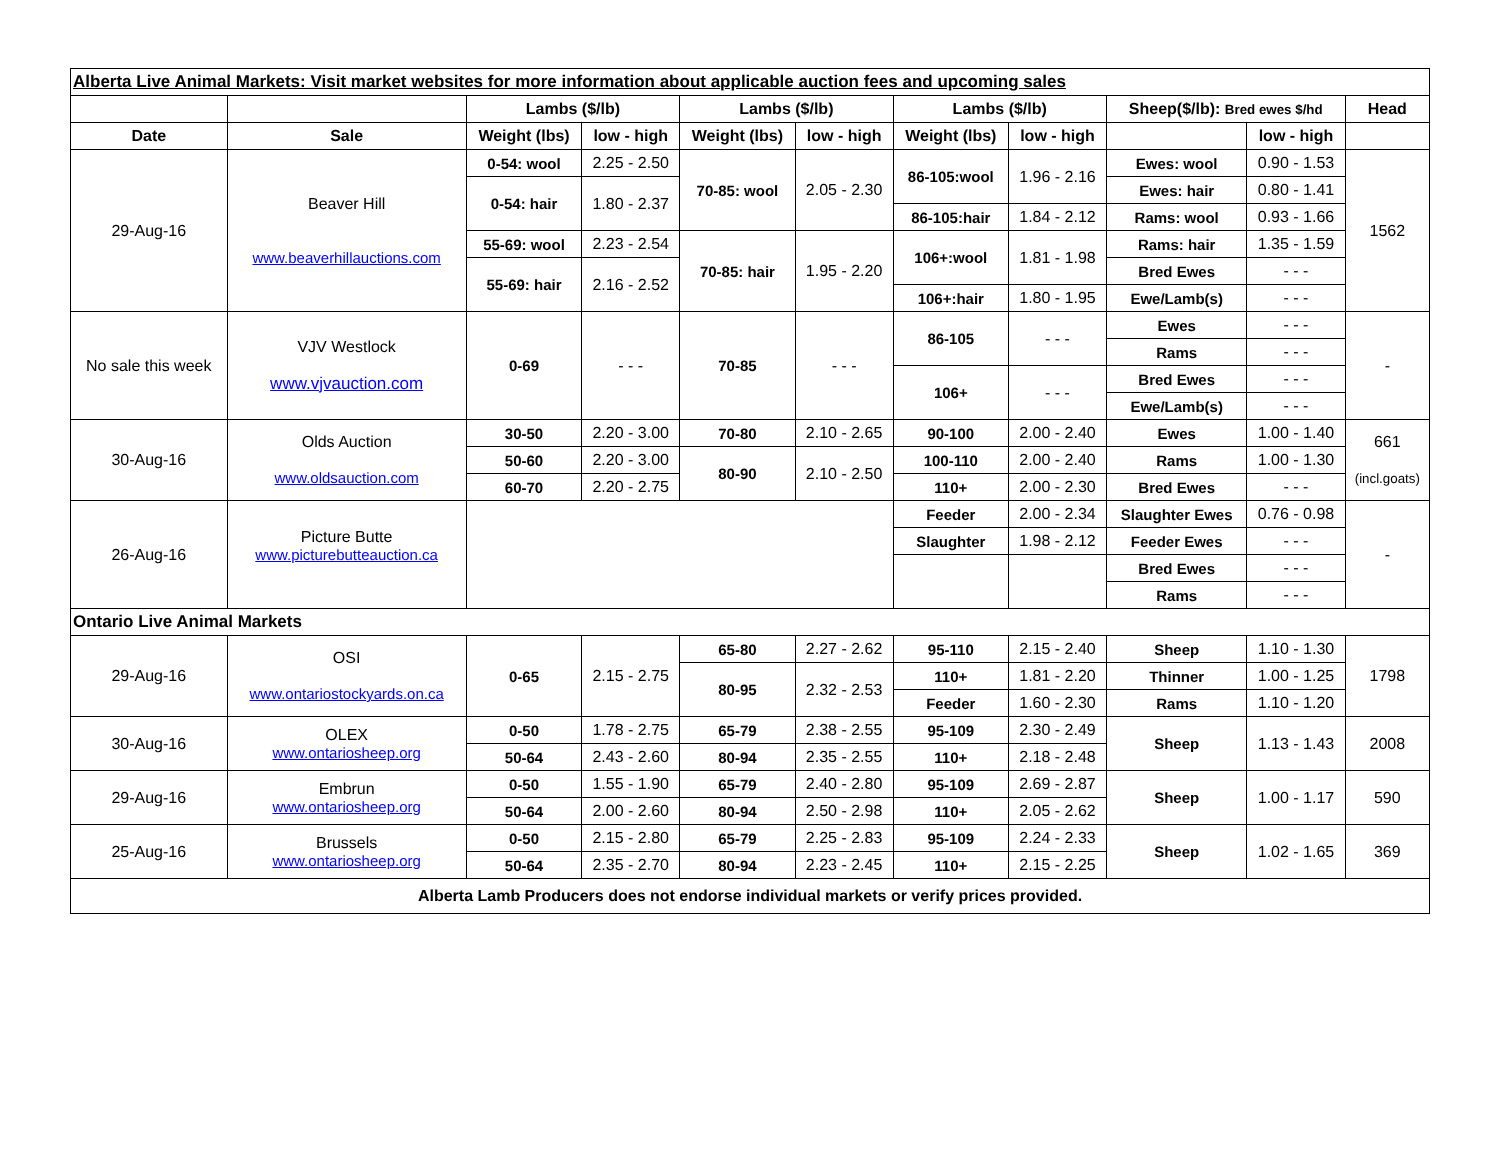| Alberta Live Animal Markets: Visit market websites for more information about applicable auction fees and upcoming sales | | | | | | | | | | |
| | | Lambs ($/lb) | | Lambs ($/lb) | | Lambs ($/lb) | | Sheep($/lb): Bred ewes $/hd | | Head |
| Date | Sale | Weight (lbs) | low - high | Weight (lbs) | low - high | Weight (lbs) | low - high | | low - high | |
| 29-Aug-16 | Beaver Hill www.beaverhillauctions.com | 0-54: wool | 2.25 - 2.50 | 70-85: wool | 2.05 - 2.30 | 86-105:wool | 1.96 - 2.16 | Ewes: wool | 0.90 - 1.53 | 1562 |
| | | 0-54: hair | 1.80 - 2.37 | | | | | Ewes: hair | 0.80 - 1.41 | |
| | | | | | | 86-105:hair | 1.84 - 2.12 | Rams: wool | 0.93 - 1.66 | |
| | | 55-69: wool | 2.23 - 2.54 | 70-85: hair | 1.95 - 2.20 | 106+:wool | 1.81 - 1.98 | Rams: hair | 1.35 - 1.59 | |
| | | 55-69: hair | 2.16 - 2.52 | | | | | Bred Ewes | - - - | |
| | | | | | | 106+:hair | 1.80 - 1.95 | Ewe/Lamb(s) | - - - | |
| No sale this week | VJV Westlock www.vjvauction.com | 0-69 | - - - | 70-85 | - - - | 86-105 | - - - | Ewes | - - - | - |
| | | | | | | | | Rams | - - - | |
| | | | | | | 106+ | - - - | Bred Ewes | - - - | |
| | | | | | | | | Ewe/Lamb(s) | - - - | |
| 30-Aug-16 | Olds Auction www.oldsauction.com | 30-50 | 2.20 - 3.00 | 70-80 | 2.10 - 2.65 | 90-100 | 2.00 - 2.40 | Ewes | 1.00 - 1.40 | 661 (incl.goats) |
| | | 50-60 | 2.20 - 3.00 | 80-90 | 2.10 - 2.50 | 100-110 | 2.00 - 2.40 | Rams | 1.00 - 1.30 | |
| | | 60-70 | 2.20 - 2.75 | | | 110+ | 2.00 - 2.30 | Bred Ewes | - - - | |
| 26-Aug-16 | Picture Butte www.picturebutteauction.ca | | | | | Feeder | 2.00 - 2.34 | Slaughter Ewes | 0.76 - 0.98 | - |
| | | | | | | Slaughter | 1.98 - 2.12 | Feeder Ewes | - - - | |
| | | | | | | | | Bred Ewes | - - - | |
| | | | | | | | | Rams | - - - | |
| Ontario Live Animal Markets | | | | | | | | | | |
| 29-Aug-16 | OSI www.ontariostockyards.on.ca | 0-65 | 2.15 - 2.75 | 65-80 | 2.27 - 2.62 | 95-110 | 2.15 - 2.40 | Sheep | 1.10 - 1.30 | 1798 |
| | | | | 80-95 | 2.32 - 2.53 | 110+ | 1.81 - 2.20 | Thinner | 1.00 - 1.25 | |
| | | | | | | Feeder | 1.60 - 2.30 | Rams | 1.10 - 1.20 | |
| 30-Aug-16 | OLEX www.ontariosheep.org | 0-50 | 1.78 - 2.75 | 65-79 | 2.38 - 2.55 | 95-109 | 2.30 - 2.49 | Sheep | 1.13 - 1.43 | 2008 |
| | | 50-64 | 2.43 - 2.60 | 80-94 | 2.35 - 2.55 | 110+ | 2.18 - 2.48 | | | |
| 29-Aug-16 | Embrun www.ontariosheep.org | 0-50 | 1.55 - 1.90 | 65-79 | 2.40 - 2.80 | 95-109 | 2.69 - 2.87 | Sheep | 1.00 - 1.17 | 590 |
| | | 50-64 | 2.00 - 2.60 | 80-94 | 2.50 - 2.98 | 110+ | 2.05 - 2.62 | | | |
| 25-Aug-16 | Brussels www.ontariosheep.org | 0-50 | 2.15 - 2.80 | 65-79 | 2.25 - 2.83 | 95-109 | 2.24 - 2.33 | Sheep | 1.02 - 1.65 | 369 |
| | | 50-64 | 2.35 - 2.70 | 80-94 | 2.23 - 2.45 | 110+ | 2.15 - 2.25 | | | |
| Alberta Lamb Producers does not endorse individual markets or verify prices provided. | | | | | | | | | | |